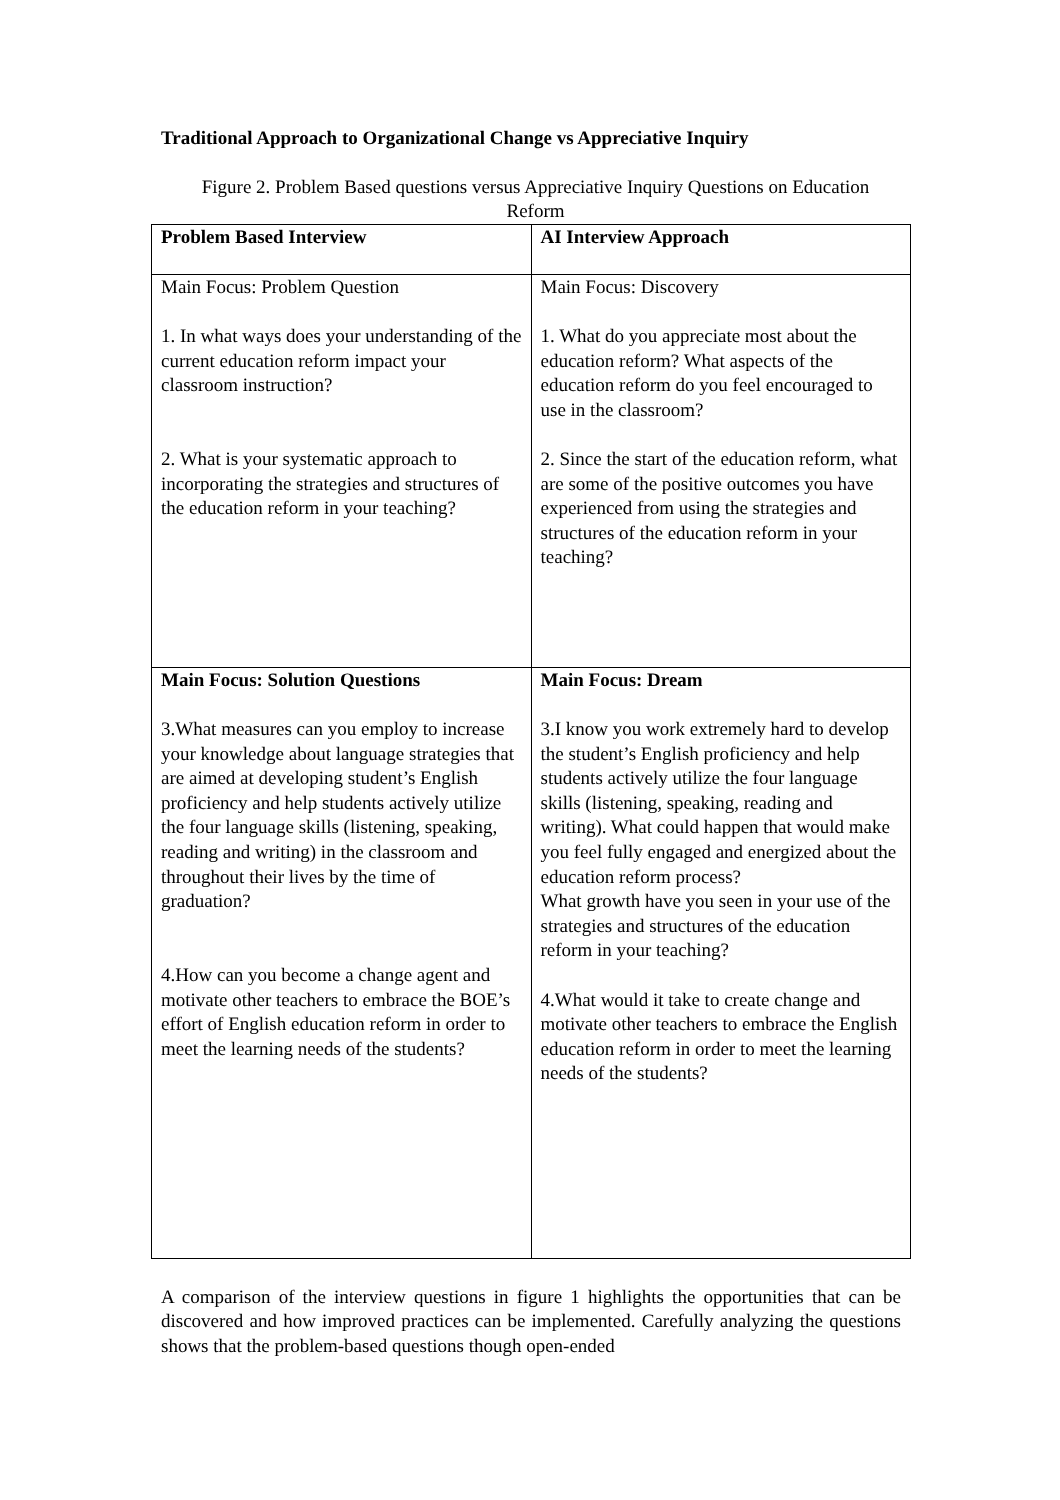Traditional Approach to Organizational Change vs Appreciative Inquiry
Figure 2. Problem Based questions versus Appreciative Inquiry Questions on Education Reform
| Problem Based Interview | AI Interview Approach |
| Main Focus: Problem Question 1. In what ways does your understanding of the current education reform impact your classroom instruction? 2. What is your systematic approach to incorporating the strategies and structures of the education reform in your teaching? | Main Focus: Discovery 1. What do you appreciate most about the education reform? What aspects of the education reform do you feel encouraged to use in the classroom? 2. Since the start of the education reform, what are some of the positive outcomes you have experienced from using the strategies and structures of the education reform in your teaching? |
| Main Focus: Solution Questions 3.What measures can you employ to increase your knowledge about language strategies that are aimed at developing student’s English proficiency and help students actively utilize the four language skills (listening, speaking, reading and writing) in the classroom and throughout their lives by the time of graduation? 4.How can you become a change agent and motivate other teachers to embrace the BOE’s effort of English education reform in order to meet the learning needs of the students? | Main Focus: Dream 3.I know you work extremely hard to develop the student’s English proficiency and help students actively utilize the four language skills (listening, speaking, reading and writing). What could happen that would make you feel fully engaged and energized about the education reform process? What growth have you seen in your use of the strategies and structures of the education reform in your teaching? 4.What would it take to create change and motivate other teachers to embrace the English education reform in order to meet the learning needs of the students? |
A comparison of the interview questions in figure 1 highlights the opportunities that can be discovered and how improved practices can be implemented. Carefully analyzing the questions shows that the problem-based questions though open-ended